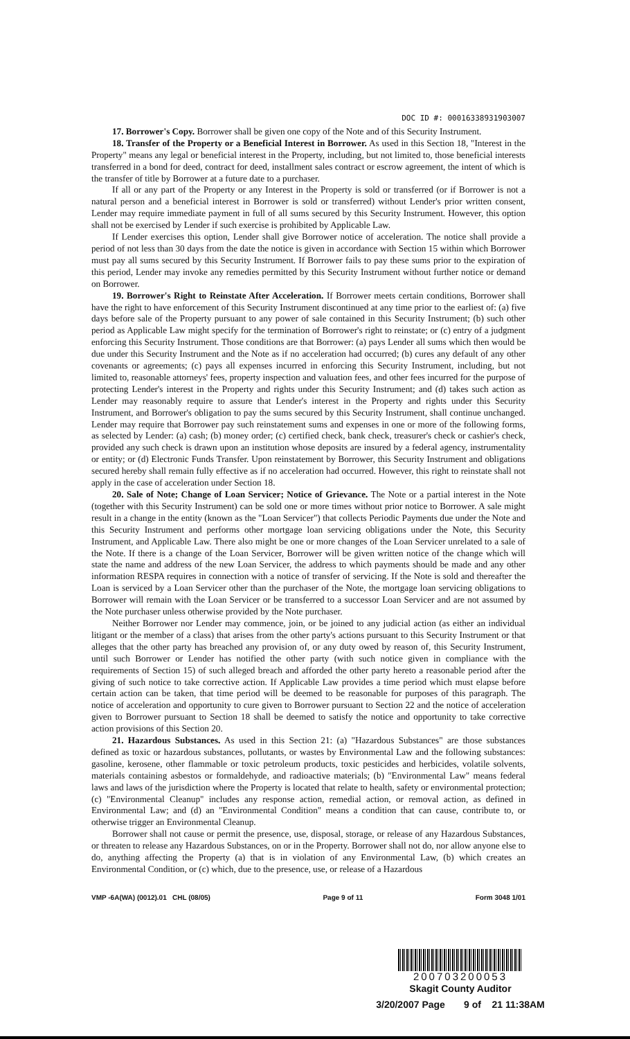DOC ID #: 00016338931903007
17. Borrower's Copy. Borrower shall be given one copy of the Note and of this Security Instrument.
18. Transfer of the Property or a Beneficial Interest in Borrower. As used in this Section 18, "Interest in the Property" means any legal or beneficial interest in the Property, including, but not limited to, those beneficial interests transferred in a bond for deed, contract for deed, installment sales contract or escrow agreement, the intent of which is the transfer of title by Borrower at a future date to a purchaser.
If all or any part of the Property or any Interest in the Property is sold or transferred (or if Borrower is not a natural person and a beneficial interest in Borrower is sold or transferred) without Lender's prior written consent, Lender may require immediate payment in full of all sums secured by this Security Instrument. However, this option shall not be exercised by Lender if such exercise is prohibited by Applicable Law.
If Lender exercises this option, Lender shall give Borrower notice of acceleration. The notice shall provide a period of not less than 30 days from the date the notice is given in accordance with Section 15 within which Borrower must pay all sums secured by this Security Instrument. If Borrower fails to pay these sums prior to the expiration of this period, Lender may invoke any remedies permitted by this Security Instrument without further notice or demand on Borrower.
19. Borrower's Right to Reinstate After Acceleration. If Borrower meets certain conditions, Borrower shall have the right to have enforcement of this Security Instrument discontinued at any time prior to the earliest of: (a) five days before sale of the Property pursuant to any power of sale contained in this Security Instrument; (b) such other period as Applicable Law might specify for the termination of Borrower's right to reinstate; or (c) entry of a judgment enforcing this Security Instrument. Those conditions are that Borrower: (a) pays Lender all sums which then would be due under this Security Instrument and the Note as if no acceleration had occurred; (b) cures any default of any other covenants or agreements; (c) pays all expenses incurred in enforcing this Security Instrument, including, but not limited to, reasonable attorneys' fees, property inspection and valuation fees, and other fees incurred for the purpose of protecting Lender's interest in the Property and rights under this Security Instrument; and (d) takes such action as Lender may reasonably require to assure that Lender's interest in the Property and rights under this Security Instrument, and Borrower's obligation to pay the sums secured by this Security Instrument, shall continue unchanged. Lender may require that Borrower pay such reinstatement sums and expenses in one or more of the following forms, as selected by Lender: (a) cash; (b) money order; (c) certified check, bank check, treasurer's check or cashier's check, provided any such check is drawn upon an institution whose deposits are insured by a federal agency, instrumentality or entity; or (d) Electronic Funds Transfer. Upon reinstatement by Borrower, this Security Instrument and obligations secured hereby shall remain fully effective as if no acceleration had occurred. However, this right to reinstate shall not apply in the case of acceleration under Section 18.
20. Sale of Note; Change of Loan Servicer; Notice of Grievance. The Note or a partial interest in the Note (together with this Security Instrument) can be sold one or more times without prior notice to Borrower. A sale might result in a change in the entity (known as the "Loan Servicer") that collects Periodic Payments due under the Note and this Security Instrument and performs other mortgage loan servicing obligations under the Note, this Security Instrument, and Applicable Law. There also might be one or more changes of the Loan Servicer unrelated to a sale of the Note. If there is a change of the Loan Servicer, Borrower will be given written notice of the change which will state the name and address of the new Loan Servicer, the address to which payments should be made and any other information RESPA requires in connection with a notice of transfer of servicing. If the Note is sold and thereafter the Loan is serviced by a Loan Servicer other than the purchaser of the Note, the mortgage loan servicing obligations to Borrower will remain with the Loan Servicer or be transferred to a successor Loan Servicer and are not assumed by the Note purchaser unless otherwise provided by the Note purchaser.
Neither Borrower nor Lender may commence, join, or be joined to any judicial action (as either an individual litigant or the member of a class) that arises from the other party's actions pursuant to this Security Instrument or that alleges that the other party has breached any provision of, or any duty owed by reason of, this Security Instrument, until such Borrower or Lender has notified the other party (with such notice given in compliance with the requirements of Section 15) of such alleged breach and afforded the other party hereto a reasonable period after the giving of such notice to take corrective action. If Applicable Law provides a time period which must elapse before certain action can be taken, that time period will be deemed to be reasonable for purposes of this paragraph. The notice of acceleration and opportunity to cure given to Borrower pursuant to Section 22 and the notice of acceleration given to Borrower pursuant to Section 18 shall be deemed to satisfy the notice and opportunity to take corrective action provisions of this Section 20.
21. Hazardous Substances. As used in this Section 21: (a) "Hazardous Substances" are those substances defined as toxic or hazardous substances, pollutants, or wastes by Environmental Law and the following substances: gasoline, kerosene, other flammable or toxic petroleum products, toxic pesticides and herbicides, volatile solvents, materials containing asbestos or formaldehyde, and radioactive materials; (b) "Environmental Law" means federal laws and laws of the jurisdiction where the Property is located that relate to health, safety or environmental protection; (c) "Environmental Cleanup" includes any response action, remedial action, or removal action, as defined in Environmental Law; and (d) an "Environmental Condition" means a condition that can cause, contribute to, or otherwise trigger an Environmental Cleanup.
Borrower shall not cause or permit the presence, use, disposal, storage, or release of any Hazardous Substances, or threaten to release any Hazardous Substances, on or in the Property. Borrower shall not do, nor allow anyone else to do, anything affecting the Property (a) that is in violation of any Environmental Law, (b) which creates an Environmental Condition, or (c) which, due to the presence, use, or release of a Hazardous
VMP -6A(WA) (0012).01 CHL (08/05) Page 9 of 11 Form 3048 1/01
200703200053
Skagit County Auditor
3/20/2007 Page 9 of 21 11:38AM